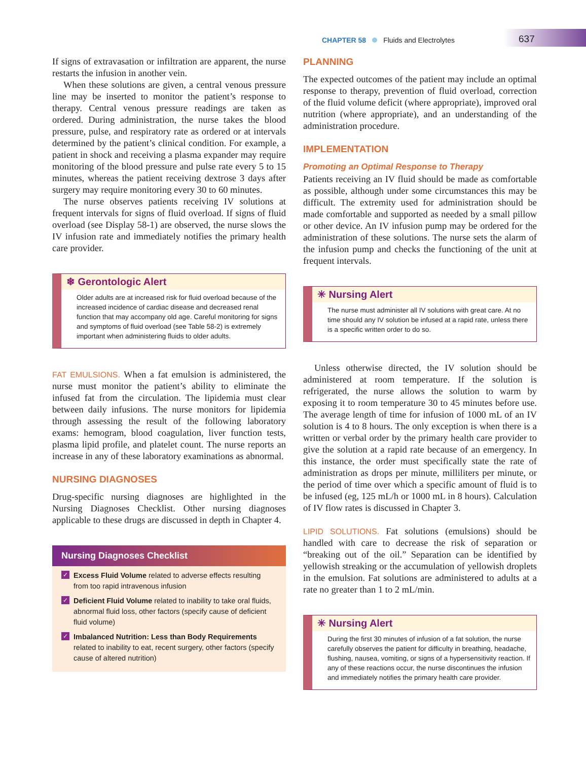CHAPTER 58 Fluids and Electrolytes
637
If signs of extravasation or infiltration are apparent, the nurse restarts the infusion in another vein.
When these solutions are given, a central venous pressure line may be inserted to monitor the patient’s response to therapy. Central venous pressure readings are taken as ordered. During administration, the nurse takes the blood pressure, pulse, and respiratory rate as ordered or at intervals determined by the patient’s clinical condition. For example, a patient in shock and receiving a plasma expander may require monitoring of the blood pressure and pulse rate every 5 to 15 minutes, whereas the patient receiving dextrose 3 days after surgery may require monitoring every 30 to 60 minutes.
The nurse observes patients receiving IV solutions at frequent intervals for signs of fluid overload. If signs of fluid overload (see Display 58-1) are observed, the nurse slows the IV infusion rate and immediately notifies the primary health care provider.
❄ Gerontologic Alert
Older adults are at increased risk for fluid overload because of the increased incidence of cardiac disease and decreased renal function that may accompany old age. Careful monitoring for signs and symptoms of fluid overload (see Table 58-2) is extremely important when administering fluids to older adults.
FAT EMULSIONS. When a fat emulsion is administered, the nurse must monitor the patient’s ability to eliminate the infused fat from the circulation. The lipidemia must clear between daily infusions. The nurse monitors for lipidemia through assessing the result of the following laboratory exams: hemogram, blood coagulation, liver function tests, plasma lipid profile, and platelet count. The nurse reports an increase in any of these laboratory examinations as abnormal.
NURSING DIAGNOSES
Drug-specific nursing diagnoses are highlighted in the Nursing Diagnoses Checklist. Other nursing diagnoses applicable to these drugs are discussed in depth in Chapter 4.
Nursing Diagnoses Checklist
✓ Excess Fluid Volume related to adverse effects resulting from too rapid intravenous infusion
✓ Deficient Fluid Volume related to inability to take oral fluids, abnormal fluid loss, other factors (specify cause of deficient fluid volume)
✓ Imbalanced Nutrition: Less than Body Requirements related to inability to eat, recent surgery, other factors (specify cause of altered nutrition)
PLANNING
The expected outcomes of the patient may include an optimal response to therapy, prevention of fluid overload, correction of the fluid volume deficit (where appropriate), improved oral nutrition (where appropriate), and an understanding of the administration procedure.
IMPLEMENTATION
Promoting an Optimal Response to Therapy
Patients receiving an IV fluid should be made as comfortable as possible, although under some circumstances this may be difficult. The extremity used for administration should be made comfortable and supported as needed by a small pillow or other device. An IV infusion pump may be ordered for the administration of these solutions. The nurse sets the alarm of the infusion pump and checks the functioning of the unit at frequent intervals.
✳ Nursing Alert
The nurse must administer all IV solutions with great care. At no time should any IV solution be infused at a rapid rate, unless there is a specific written order to do so.
Unless otherwise directed, the IV solution should be administered at room temperature. If the solution is refrigerated, the nurse allows the solution to warm by exposing it to room temperature 30 to 45 minutes before use. The average length of time for infusion of 1000 mL of an IV solution is 4 to 8 hours. The only exception is when there is a written or verbal order by the primary health care provider to give the solution at a rapid rate because of an emergency. In this instance, the order must specifically state the rate of administration as drops per minute, milliliters per minute, or the period of time over which a specific amount of fluid is to be infused (eg, 125 mL/h or 1000 mL in 8 hours). Calculation of IV flow rates is discussed in Chapter 3.
LIPID SOLUTIONS. Fat solutions (emulsions) should be handled with care to decrease the risk of separation or “breaking out of the oil.” Separation can be identified by yellowish streaking or the accumulation of yellowish droplets in the emulsion. Fat solutions are administered to adults at a rate no greater than 1 to 2 mL/min.
✳ Nursing Alert
During the first 30 minutes of infusion of a fat solution, the nurse carefully observes the patient for difficulty in breathing, headache, flushing, nausea, vomiting, or signs of a hypersensitivity reaction. If any of these reactions occur, the nurse discontinues the infusion and immediately notifies the primary health care provider.